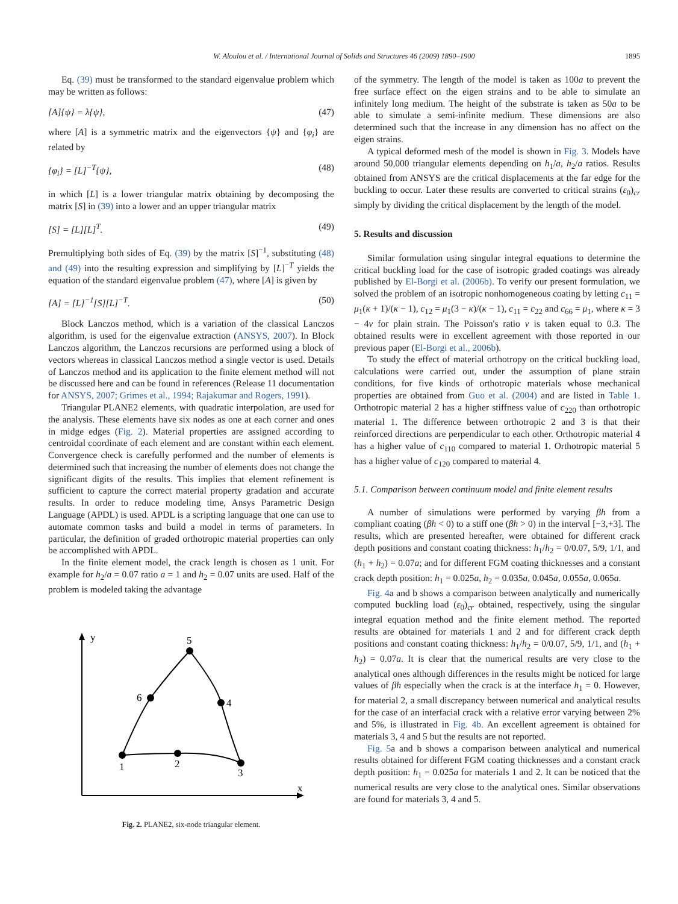W. Aloulou et al. / International Journal of Solids and Structures 46 (2009) 1890–1900 1895
Eq. (39) must be transformed to the standard eigenvalue problem which may be written as follows:
[A]{ψ} = λ{ψ}, (47)
where [A] is a symmetric matrix and the eigenvectors {ψ} and {φ<sub>i</sub>} are related by
{φ<sub>i</sub>} = [L]<sup>−T</sup>{ψ}, (48)
in which [L] is a lower triangular matrix obtaining by decomposing the matrix [S] in (39) into a lower and an upper triangular matrix
[S] = [L][L]<sup>T</sup>. (49)
Premultiplying both sides of Eq. (39) by the matrix [S]<sup>−1</sup>, substituting (48) and (49) into the resulting expression and simplifying by [L]<sup>−T</sup> yields the equation of the standard eigenvalue problem (47), where [A] is given by
[A] = [L]<sup>−1</sup>[S][L]<sup>−T</sup>. (50)
Block Lanczos method, which is a variation of the classical Lanczos algorithm, is used for the eigenvalue extraction (ANSYS, 2007). In Block Lanczos algorithm, the Lanczos recursions are performed using a block of vectors whereas in classical Lanczos method a single vector is used. Details of Lanczos method and its application to the finite element method will not be discussed here and can be found in references (Release 11 documentation for ANSYS, 2007; Grimes et al., 1994; Rajakumar and Rogers, 1991).
Triangular PLANE2 elements, with quadratic interpolation, are used for the analysis. These elements have six nodes as one at each corner and ones in midge edges (Fig. 2). Material properties are assigned according to centroidal coordinate of each element and are constant within each element. Convergence check is carefully performed and the number of elements is determined such that increasing the number of elements does not change the significant digits of the results. This implies that element refinement is sufficient to capture the correct material property gradation and accurate results. In order to reduce modeling time, Ansys Parametric Design Language (APDL) is used. APDL is a scripting language that one can use to automate common tasks and build a model in terms of parameters. In particular, the definition of graded orthotropic material properties can only be accomplished with APDL.
In the finite element model, the crack length is chosen as 1 unit. For example for h<sub>2</sub>/a = 0.07 ratio a = 1 and h<sub>2</sub> = 0.07 units are used. Half of the problem is modeled taking the advantage
y
x
1
2
3
4
5
6
Fig. 2. PLANE2, six-node triangular element.
of the symmetry. The length of the model is taken as 100a to prevent the free surface effect on the eigen strains and to be able to simulate an infinitely long medium. The height of the substrate is taken as 50a to be able to simulate a semi-infinite medium. These dimensions are also determined such that the increase in any dimension has no affect on the eigen strains.
A typical deformed mesh of the model is shown in Fig. 3. Models have around 50,000 triangular elements depending on h<sub>1</sub>/a, h<sub>2</sub>/a ratios. Results obtained from ANSYS are the critical displacements at the far edge for the buckling to occur. Later these results are converted to critical strains (ε<sub>0</sub>)<sub>cr</sub> simply by dividing the critical displacement by the length of the model.
5. Results and discussion
Similar formulation using singular integral equations to determine the critical buckling load for the case of isotropic graded coatings was already published by El-Borgi et al. (2006b). To verify our present formulation, we solved the problem of an isotropic nonhomogeneous coating by letting c<sub>11</sub> = μ<sub>1</sub>(κ + 1)/(κ − 1), c<sub>12</sub> = μ<sub>1</sub>(3 − κ)/(κ − 1), c<sub>11</sub> = c<sub>22</sub> and c<sub>66</sub> = μ<sub>1</sub>, where κ = 3 − 4ν for plain strain. The Poisson's ratio ν is taken equal to 0.3. The obtained results were in excellent agreement with those reported in our previous paper (El-Borgi et al., 2006b).
To study the effect of material orthotropy on the critical buckling load, calculations were carried out, under the assumption of plane strain conditions, for five kinds of orthotropic materials whose mechanical properties are obtained from Guo et al. (2004) and are listed in Table 1. Orthotropic material 2 has a higher stiffness value of c<sub>220</sub> than orthotropic material 1. The difference between orthotropic 2 and 3 is that their reinforced directions are perpendicular to each other. Orthotropic material 4 has a higher value of c<sub>110</sub> compared to material 1. Orthotropic material 5 has a higher value of c<sub>120</sub> compared to material 4.
5.1. Comparison between continuum model and finite element results
A number of simulations were performed by varying βh from a compliant coating (βh < 0) to a stiff one (βh > 0) in the interval [−3,+3]. The results, which are presented hereafter, were obtained for different crack depth positions and constant coating thickness: h<sub>1</sub>/h<sub>2</sub> = 0/0.07, 5/9, 1/1, and (h<sub>1</sub> + h<sub>2</sub>) = 0.07a; and for different FGM coating thicknesses and a constant crack depth position: h<sub>1</sub> = 0.025a, h<sub>2</sub> = 0.035a, 0.045a, 0.055a, 0.065a.
Fig. 4a and b shows a comparison between analytically and numerically computed buckling load (ε<sub>0</sub>)<sub>cr</sub> obtained, respectively, using the singular integral equation method and the finite element method. The reported results are obtained for materials 1 and 2 and for different crack depth positions and constant coating thickness: h<sub>1</sub>/h<sub>2</sub> = 0/0.07, 5/9, 1/1, and (h<sub>1</sub> + h<sub>2</sub>) = 0.07a. It is clear that the numerical results are very close to the analytical ones although differences in the results might be noticed for large values of βh especially when the crack is at the interface h<sub>1</sub> = 0. However, for material 2, a small discrepancy between numerical and analytical results for the case of an interfacial crack with a relative error varying between 2% and 5%, is illustrated in Fig. 4b. An excellent agreement is obtained for materials 3, 4 and 5 but the results are not reported.
Fig. 5a and b shows a comparison between analytical and numerical results obtained for different FGM coating thicknesses and a constant crack depth position: h<sub>1</sub> = 0.025a for materials 1 and 2. It can be noticed that the numerical results are very close to the analytical ones. Similar observations are found for materials 3, 4 and 5.